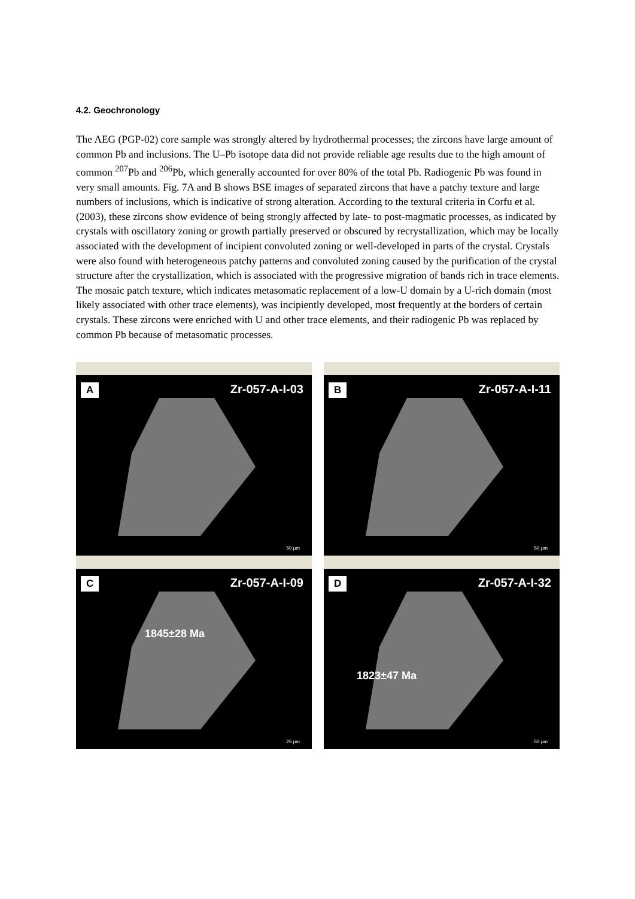4.2. Geochronology
The AEG (PGP-02) core sample was strongly altered by hydrothermal processes; the zircons have large amount of common Pb and inclusions. The U–Pb isotope data did not provide reliable age results due to the high amount of common <sup>207</sup>Pb and <sup>206</sup>Pb, which generally accounted for over 80% of the total Pb. Radiogenic Pb was found in very small amounts. Fig. 7A and B shows BSE images of separated zircons that have a patchy texture and large numbers of inclusions, which is indicative of strong alteration. According to the textural criteria in Corfu et al. (2003), these zircons show evidence of being strongly affected by late- to post-magmatic processes, as indicated by crystals with oscillatory zoning or growth partially preserved or obscured by recrystallization, which may be locally associated with the development of incipient convoluted zoning or well-developed in parts of the crystal. Crystals were also found with heterogeneous patchy patterns and convoluted zoning caused by the purification of the crystal structure after the crystallization, which is associated with the progressive migration of bands rich in trace elements. The mosaic patch texture, which indicates metasomatic replacement of a low-U domain by a U-rich domain (most likely associated with other trace elements), was incipiently developed, most frequently at the borders of certain crystals. These zircons were enriched with U and other trace elements, and their radiogenic Pb was replaced by common Pb because of metasomatic processes.
A Zr-057-A-I-03
50 µm
B Zr-057-A-I-11
50 µm
C Zr-057-A-I-09
1845±28 Ma
25 µm
D Zr-057-A-I-32
1823±47 Ma
50 µm